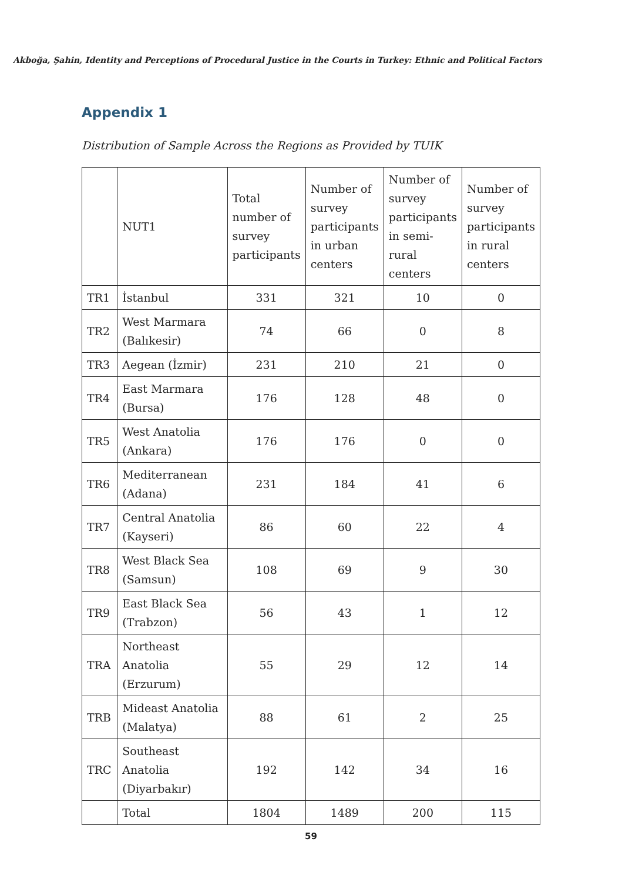Akboğa, Şahin, Identity and Perceptions of Procedural Justice in the Courts in Turkey: Ethnic and Political Factors
Appendix 1
Distribution of Sample Across the Regions as Provided by TUIK
| | NUT1 | Total number of survey participants | Number of survey participants in urban centers | Number of survey participants in semi-rural centers | Number of survey participants in rural centers |
| --- | --- | --- | --- | --- | --- |
| TR1 | İstanbul | 331 | 321 | 10 | 0 |
| TR2 | West Marmara (Balıkesir) | 74 | 66 | 0 | 8 |
| TR3 | Aegean (İzmir) | 231 | 210 | 21 | 0 |
| TR4 | East Marmara (Bursa) | 176 | 128 | 48 | 0 |
| TR5 | West Anatolia (Ankara) | 176 | 176 | 0 | 0 |
| TR6 | Mediterranean (Adana) | 231 | 184 | 41 | 6 |
| TR7 | Central Anatolia (Kayseri) | 86 | 60 | 22 | 4 |
| TR8 | West Black Sea (Samsun) | 108 | 69 | 9 | 30 |
| TR9 | East Black Sea (Trabzon) | 56 | 43 | 1 | 12 |
| TRA | Northeast Anatolia (Erzurum) | 55 | 29 | 12 | 14 |
| TRB | Mideast Anatolia (Malatya) | 88 | 61 | 2 | 25 |
| TRC | Southeast Anatolia (Diyarbakır) | 192 | 142 | 34 | 16 |
| | Total | 1804 | 1489 | 200 | 115 |
59